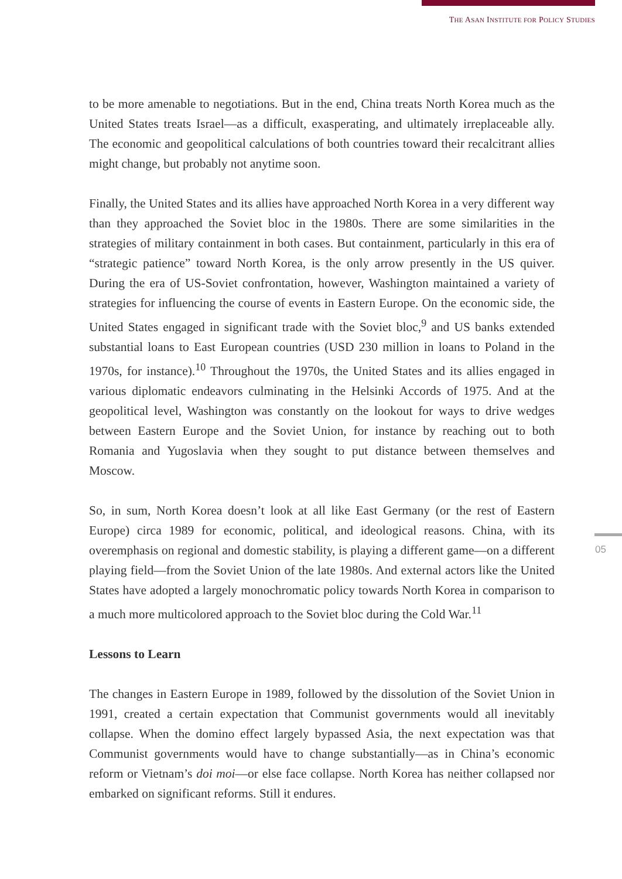THE ASAN INSTITUTE FOR POLICY STUDIES
to be more amenable to negotiations. But in the end, China treats North Korea much as the United States treats Israel—as a difficult, exasperating, and ultimately irreplaceable ally. The economic and geopolitical calculations of both countries toward their recalcitrant allies might change, but probably not anytime soon.
Finally, the United States and its allies have approached North Korea in a very different way than they approached the Soviet bloc in the 1980s. There are some similarities in the strategies of military containment in both cases. But containment, particularly in this era of “strategic patience” toward North Korea, is the only arrow presently in the US quiver. During the era of US-Soviet confrontation, however, Washington maintained a variety of strategies for influencing the course of events in Eastern Europe. On the economic side, the United States engaged in significant trade with the Soviet bloc,<sup>9</sup> and US banks extended substantial loans to East European countries (USD 230 million in loans to Poland in the 1970s, for instance).<sup>10</sup> Throughout the 1970s, the United States and its allies engaged in various diplomatic endeavors culminating in the Helsinki Accords of 1975. And at the geopolitical level, Washington was constantly on the lookout for ways to drive wedges between Eastern Europe and the Soviet Union, for instance by reaching out to both Romania and Yugoslavia when they sought to put distance between themselves and Moscow.
So, in sum, North Korea doesn’t look at all like East Germany (or the rest of Eastern Europe) circa 1989 for economic, political, and ideological reasons. China, with its overemphasis on regional and domestic stability, is playing a different game—on a different playing field—from the Soviet Union of the late 1980s. And external actors like the United States have adopted a largely monochromatic policy towards North Korea in comparison to a much more multicolored approach to the Soviet bloc during the Cold War.<sup>11</sup>
Lessons to Learn
The changes in Eastern Europe in 1989, followed by the dissolution of the Soviet Union in 1991, created a certain expectation that Communist governments would all inevitably collapse. When the domino effect largely bypassed Asia, the next expectation was that Communist governments would have to change substantially—as in China’s economic reform or Vietnam’s doi moi—or else face collapse. North Korea has neither collapsed nor embarked on significant reforms. Still it endures.
05